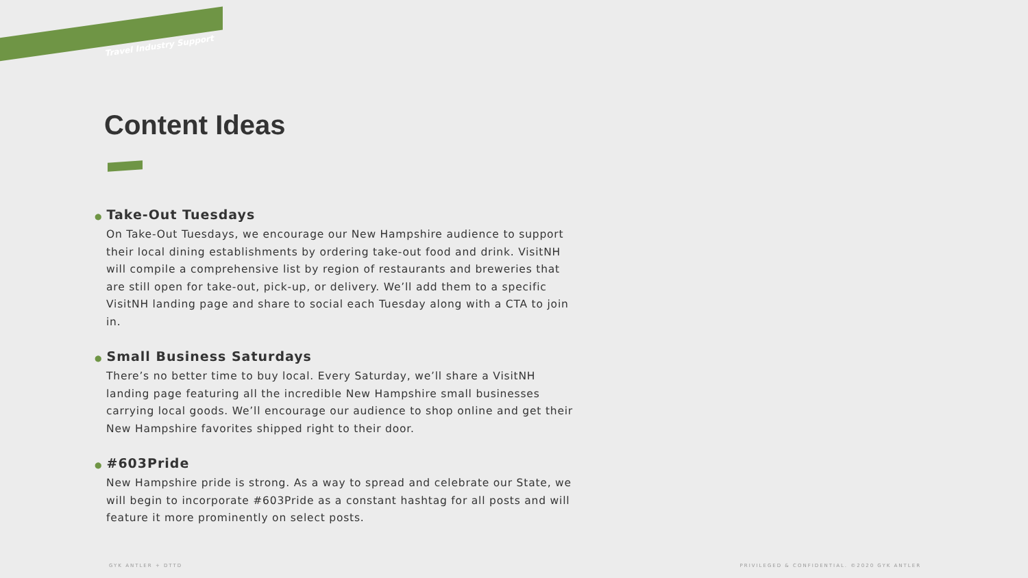Travel Industry Support
Content Ideas
● Take-Out Tuesdays
On Take-Out Tuesdays, we encourage our New Hampshire audience to support their local dining establishments by ordering take-out food and drink. VisitNH will compile a comprehensive list by region of restaurants and breweries that are still open for take-out, pick-up, or delivery. We’ll add them to a specific VisitNH landing page and share to social each Tuesday along with a CTA to join in.
● Small Business Saturdays
There’s no better time to buy local. Every Saturday, we’ll share a VisitNH landing page featuring all the incredible New Hampshire small businesses carrying local goods. We’ll encourage our audience to shop online and get their New Hampshire favorites shipped right to their door.
● #603Pride
New Hampshire pride is strong. As a way to spread and celebrate our State, we will begin to incorporate #603Pride as a constant hashtag for all posts and will feature it more prominently on select posts.
GYK ANTLER + DTTD
PRIVILEGED & CONFIDENTIAL. ©2020 GYK ANTLER